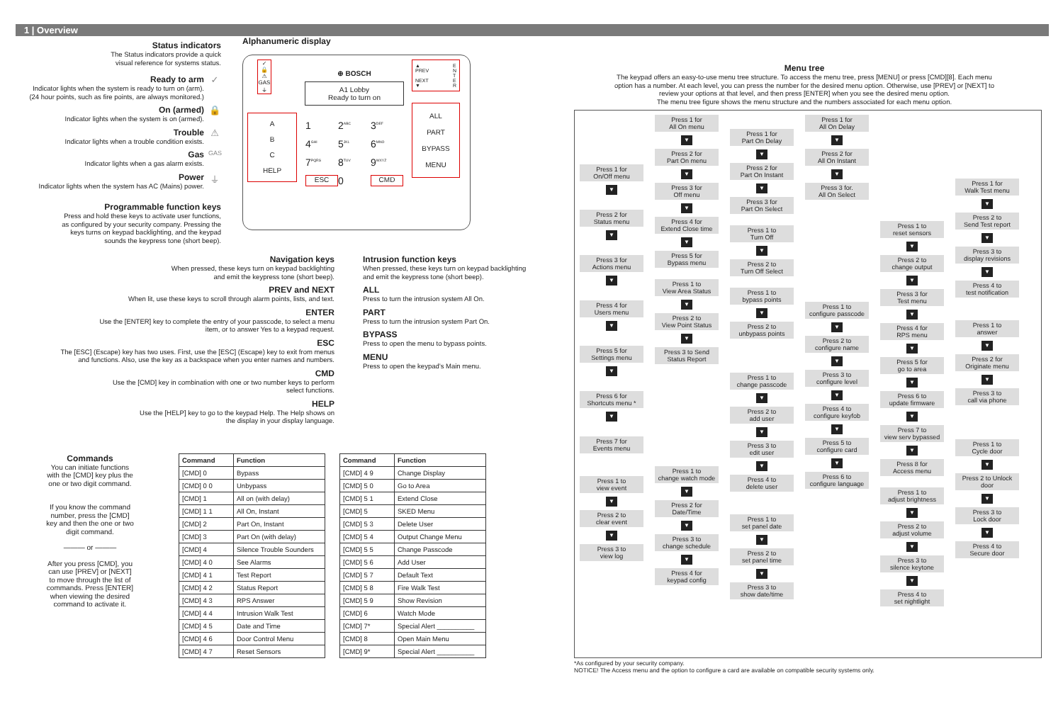1 | Overview
Status indicators
The Status indicators provide a quick
visual reference for systems status.
Ready to arm
Indicator lights when the system is ready to turn on (arm).
(24 hour points, such as fire points, are always monitored.)
✓
On (armed)
Indicator lights when the system is on (armed).
🔒
Trouble
Indicator lights when a trouble condition exists.
⚠
Gas
Indicator lights when a gas alarm exists.
GAS
Power
Indicator lights when the system has AC (Mains) power.
⏚
Programmable function keys
Press and hold these keys to activate user functions,
as configured by your security company. Pressing the
keys turns on keypad backlighting, and the keypad
sounds the keypress tone (short beep).
Alphanumeric display
✓
🔒
⚠
GAS
⏚
A
B
C
HELP
⊕ BOSCH
A1 Lobby
Ready to turn on
1 2<sup>ABC</sup> 3<sup>DEF</sup> 4<sup>GHI</sup> 5<sup>JKL</sup> 6<sup>MNO</sup> 7<sup>PQRS</sup> 8<sup>TUV</sup> 9<sup>WXYZ</sup> ESC 0 CMD
▲
PREV
NEXT
▼ E
N
T
E
R
ALL
PART
BYPASS
MENU
Navigation keys
When pressed, these keys turn on keypad backlighting
and emit the keypress tone (short beep).
PREV and NEXT
When lit, use these keys to scroll through alarm points, lists, and text.
ENTER
Use the [ENTER] key to complete the entry of your passcode, to select a menu
item, or to answer Yes to a keypad request.
ESC
The [ESC] (Escape) key has two uses. First, use the [ESC] (Escape) key to exit from menus
and functions. Also, use the key as a backspace when you enter names and numbers.
CMD
Use the [CMD] key in combination with one or two number keys to perform
select functions.
HELP
Use the [HELP] key to go to the keypad Help. The Help shows on
the display in your display language.
Intrusion function keys
When pressed, these keys turn on keypad backlighting
and emit the keypress tone (short beep).
ALL
Press to turn the intrusion system All On.
PART
Press to turn the intrusion system Part On.
BYPASS
Press to open the menu to bypass points.
MENU
Press to open the keypad’s Main menu.
Commands
You can initiate functions
with the [CMD] key plus the
one or two digit command.
If you know the command
number, press the [CMD]
key and then the one or two
digit command.
——— or ———
After you press [CMD], you
can use [PREV] or [NEXT]
to move through the list of
commands. Press [ENTER]
when viewing the desired
command to activate it.
| Command | Function |
| --- | --- |
| [CMD] 0 | Bypass |
| [CMD] 0 0 | Unbypass |
| [CMD] 1 | All on (with delay) |
| [CMD] 1 1 | All On, Instant |
| [CMD] 2 | Part On, Instant |
| [CMD] 3 | Part On (with delay) |
| [CMD] 4 | Silence Trouble Sounders |
| [CMD] 4 0 | See Alarms |
| [CMD] 4 1 | Test Report |
| [CMD] 4 2 | Status Report |
| [CMD] 4 3 | RPS Answer |
| [CMD] 4 4 | Intrusion Walk Test |
| [CMD] 4 5 | Date and Time |
| [CMD] 4 6 | Door Control Menu |
| [CMD] 4 7 | Reset Sensors |
| Command | Function |
| --- | --- |
| [CMD] 4 9 | Change Display |
| [CMD] 5 0 | Go to Area |
| [CMD] 5 1 | Extend Close |
| [CMD] 5 | SKED Menu |
| [CMD] 5 3 | Delete User |
| [CMD] 5 4 | Output Change Menu |
| [CMD] 5 5 | Change Passcode |
| [CMD] 5 6 | Add User |
| [CMD] 5 7 | Default Text |
| [CMD] 5 8 | Fire Walk Test |
| [CMD] 5 9 | Show Revision |
| [CMD] 6 | Watch Mode |
| [CMD] 7* | Special Alert __________ |
| [CMD] 8 | Open Main Menu |
| [CMD] 9* | Special Alert __________ |
Menu tree
The keypad offers an easy-to-use menu tree structure. To access the menu tree, press [MENU] or press [CMD][8]. Each menu
option has a number. At each level, you can press the number for the desired menu option. Otherwise, use [PREV] or [NEXT] to
review your options at that level, and then press [ENTER] when you see the desired menu option.
The menu tree figure shows the menu structure and the numbers associated for each menu option.
Press 1 for
On/Off menu
▼
Press 2 for
Status menu
▼
Press 3 for
Actions menu
▼
Press 4 for
Users menu
▼
Press 5 for
Settings menu
▼
Press 6 for
Shortcuts menu *
▼
Press 7 for
Events menu
Press 1 to
view event
▼
Press 2 to
clear event
▼
Press 3 to
view log
Press 1 for
All On menu
▼
Press 2 for
Part On menu
▼
Press 3 for
Off menu
▼
Press 4 for
Extend Close time
▼
Press 5 for
Bypass menu
Press 1 to
View Area Status
▼
Press 2 to
View Point Status
▼
Press 3 to Send
Status Report
Press 1 to
change watch mode
▼
Press 2 for
Date/Time
▼
Press 3 to
change schedule
▼
Press 4 for
keypad config
Press 1 for
Part On Delay
▼
Press 2 for
Part On Instant
▼
Press 3 for
Part On Select
Press 1 to
Turn Off
▼
Press 2 to
Turn Off Select
Press 1 to
bypass points
▼
Press 2 to
unbypass points
Press 1 to
change passcode
▼
Press 2 to
add user
▼
Press 3 to
edit user
▼
Press 4 to
delete user
Press 1 to
set panel date
▼
Press 2 to
set panel time
▼
Press 3 to
show date/time
Press 1 for
All On Delay
▼
Press 2 for
All On Instant
▼
Press 3 for.
All On Select
Press 1 to
configure passcode
▼
Press 2 to
configure name
▼
Press 3 to
configure level
▼
Press 4 to
configure keyfob
▼
Press 5 to
configure card
▼
Press 6 to
configure language
Press 1 to
reset sensors
▼
Press 2 to
change output
▼
Press 3 for
Test menu
▼
Press 4 for
RPS menu
▼
Press 5 for
go to area
▼
Press 6 to
update firmware
▼
Press 7 to
view serv bypassed
▼
Press 8 for
Access menu
Press 1 to
adjust brightness
▼
Press 2 to
adjust volume
▼
Press 3 to
silence keytone
▼
Press 4 to
set nightlight
Press 1 for
Walk Test menu
▼
Press 2 to
Send Test report
▼
Press 3 to
display revisions
▼
Press 4 to
test notification
Press 1 to
answer
▼
Press 2 for
Originate menu
▼
Press 3 to
call via phone
Press 1 to
Cycle door
▼
Press 2 to Unlock
door
▼
Press 3 to
Lock door
▼
Press 4 to
Secure door
*As configured by your security company.
NOTICE! The Access menu and the option to configure a card are available on compatible security systems only.